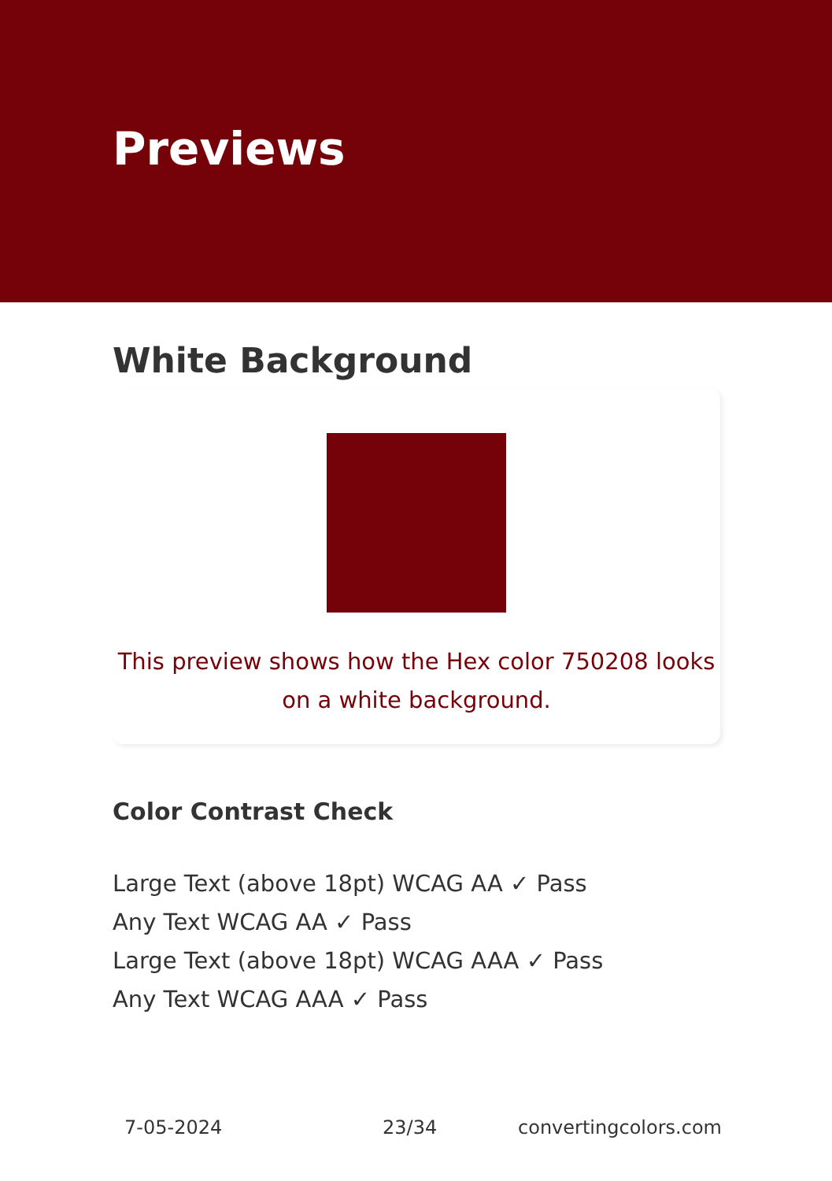Previews
White Background
This preview shows how the Hex color 750208 looks on a white background.
Color Contrast Check
Large Text (above 18pt) WCAG AA ✓ Pass
Any Text WCAG AA ✓ Pass
Large Text (above 18pt) WCAG AAA ✓ Pass
Any Text WCAG AAA ✓ Pass
7-05-2024 23/34 convertingcolors.com